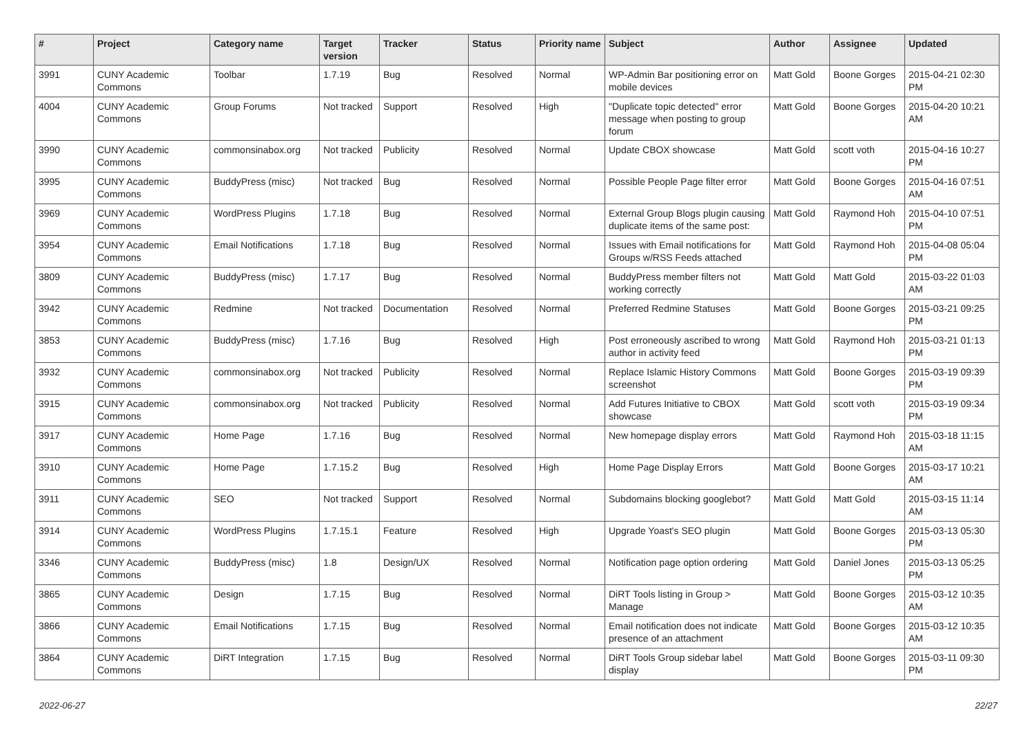| # | Project | Category name | Target version | Tracker | Status | Priority name | Subject | Author | Assignee | Updated |
| --- | --- | --- | --- | --- | --- | --- | --- | --- | --- | --- |
| 3991 | CUNY Academic Commons | Toolbar | 1.7.19 | Bug | Resolved | Normal | WP-Admin Bar positioning error on mobile devices | Matt Gold | Boone Gorges | 2015-04-21 02:30 PM |
| 4004 | CUNY Academic Commons | Group Forums | Not tracked | Support | Resolved | High | "Duplicate topic detected" error message when posting to group forum | Matt Gold | Boone Gorges | 2015-04-20 10:21 AM |
| 3990 | CUNY Academic Commons | commonsinabox.org | Not tracked | Publicity | Resolved | Normal | Update CBOX showcase | Matt Gold | scott voth | 2015-04-16 10:27 PM |
| 3995 | CUNY Academic Commons | BuddyPress (misc) | Not tracked | Bug | Resolved | Normal | Possible People Page filter error | Matt Gold | Boone Gorges | 2015-04-16 07:51 AM |
| 3969 | CUNY Academic Commons | WordPress Plugins | 1.7.18 | Bug | Resolved | Normal | External Group Blogs plugin causing duplicate items of the same post: | Matt Gold | Raymond Hoh | 2015-04-10 07:51 PM |
| 3954 | CUNY Academic Commons | Email Notifications | 1.7.18 | Bug | Resolved | Normal | Issues with Email notifications for Groups w/RSS Feeds attached | Matt Gold | Raymond Hoh | 2015-04-08 05:04 PM |
| 3809 | CUNY Academic Commons | BuddyPress (misc) | 1.7.17 | Bug | Resolved | Normal | BuddyPress member filters not working correctly | Matt Gold | Matt Gold | 2015-03-22 01:03 AM |
| 3942 | CUNY Academic Commons | Redmine | Not tracked | Documentation | Resolved | Normal | Preferred Redmine Statuses | Matt Gold | Boone Gorges | 2015-03-21 09:25 PM |
| 3853 | CUNY Academic Commons | BuddyPress (misc) | 1.7.16 | Bug | Resolved | High | Post erroneously ascribed to wrong author in activity feed | Matt Gold | Raymond Hoh | 2015-03-21 01:13 PM |
| 3932 | CUNY Academic Commons | commonsinabox.org | Not tracked | Publicity | Resolved | Normal | Replace Islamic History Commons screenshot | Matt Gold | Boone Gorges | 2015-03-19 09:39 PM |
| 3915 | CUNY Academic Commons | commonsinabox.org | Not tracked | Publicity | Resolved | Normal | Add Futures Initiative to CBOX showcase | Matt Gold | scott voth | 2015-03-19 09:34 PM |
| 3917 | CUNY Academic Commons | Home Page | 1.7.16 | Bug | Resolved | Normal | New homepage display errors | Matt Gold | Raymond Hoh | 2015-03-18 11:15 AM |
| 3910 | CUNY Academic Commons | Home Page | 1.7.15.2 | Bug | Resolved | High | Home Page Display Errors | Matt Gold | Boone Gorges | 2015-03-17 10:21 AM |
| 3911 | CUNY Academic Commons | SEO | Not tracked | Support | Resolved | Normal | Subdomains blocking googlebot? | Matt Gold | Matt Gold | 2015-03-15 11:14 AM |
| 3914 | CUNY Academic Commons | WordPress Plugins | 1.7.15.1 | Feature | Resolved | High | Upgrade Yoast's SEO plugin | Matt Gold | Boone Gorges | 2015-03-13 05:30 PM |
| 3346 | CUNY Academic Commons | BuddyPress (misc) | 1.8 | Design/UX | Resolved | Normal | Notification page option ordering | Matt Gold | Daniel Jones | 2015-03-13 05:25 PM |
| 3865 | CUNY Academic Commons | Design | 1.7.15 | Bug | Resolved | Normal | DiRT Tools listing in Group > Manage | Matt Gold | Boone Gorges | 2015-03-12 10:35 AM |
| 3866 | CUNY Academic Commons | Email Notifications | 1.7.15 | Bug | Resolved | Normal | Email notification does not indicate presence of an attachment | Matt Gold | Boone Gorges | 2015-03-12 10:35 AM |
| 3864 | CUNY Academic Commons | DiRT Integration | 1.7.15 | Bug | Resolved | Normal | DiRT Tools Group sidebar label display | Matt Gold | Boone Gorges | 2015-03-11 09:30 PM |
2022-06-27 22/27